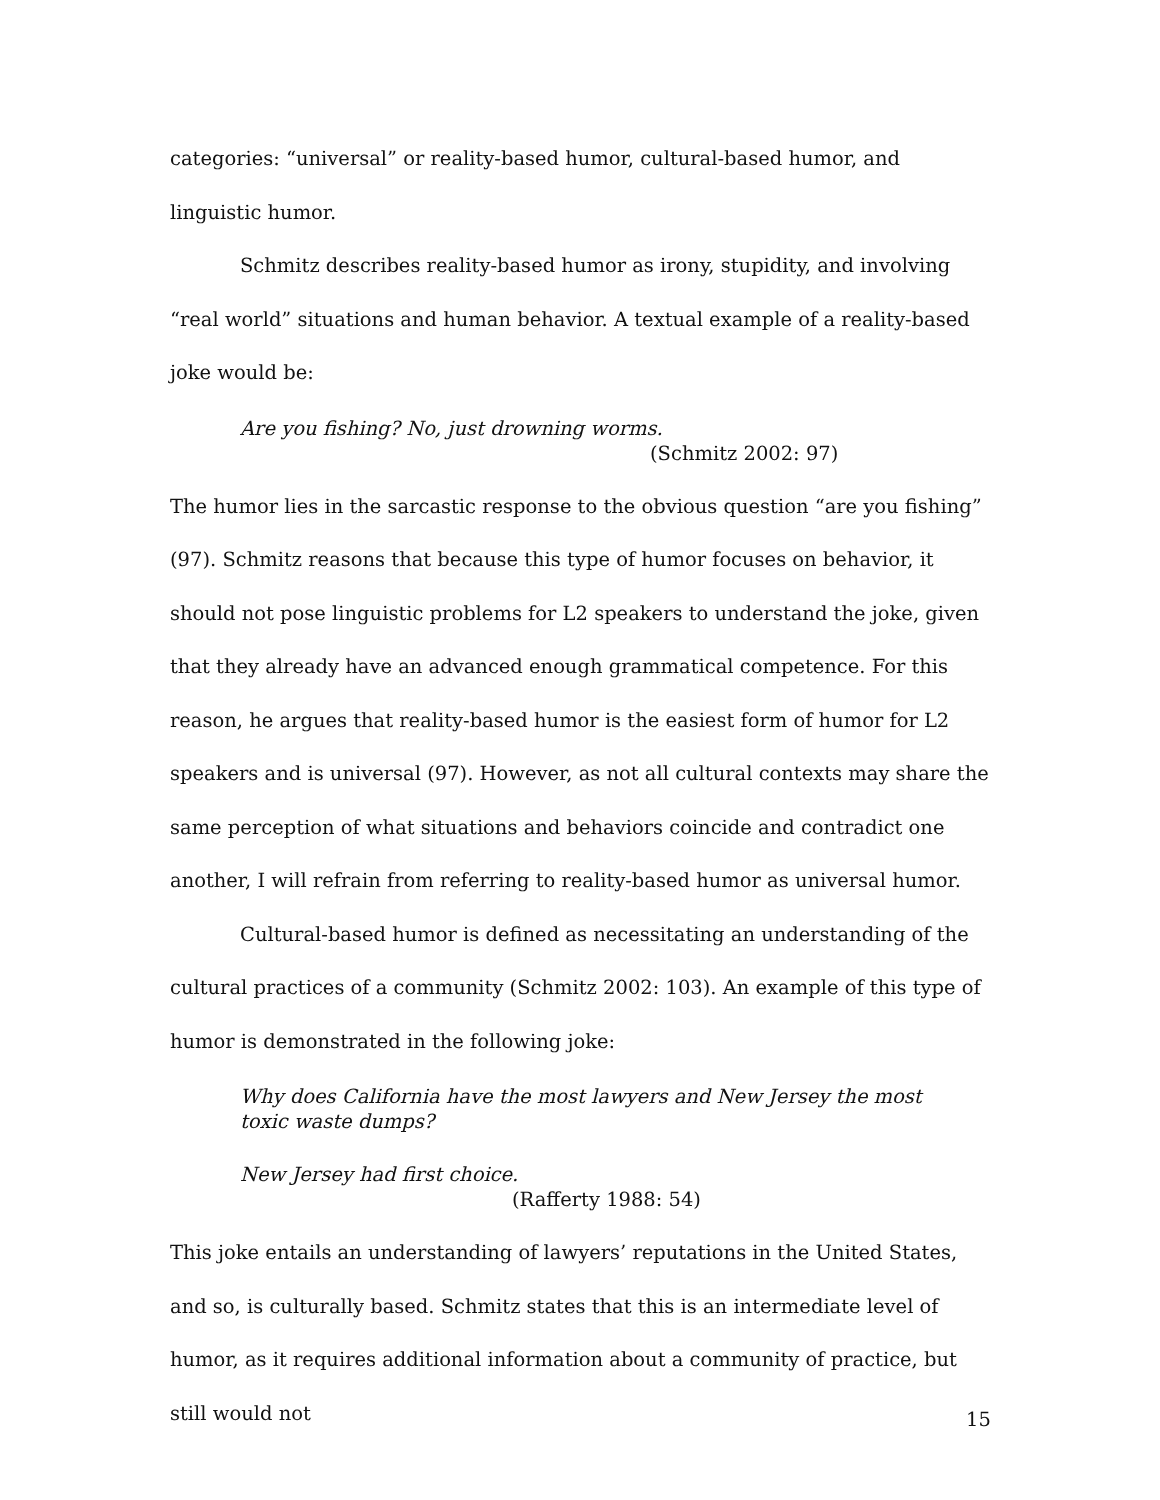categories: “universal” or reality-based humor, cultural-based humor, and linguistic humor.
Schmitz describes reality-based humor as irony, stupidity, and involving “real world” situations and human behavior. A textual example of a reality-based joke would be:
Are you fishing? No, just drowning worms.
(Schmitz 2002: 97)
The humor lies in the sarcastic response to the obvious question “are you fishing” (97). Schmitz reasons that because this type of humor focuses on behavior, it should not pose linguistic problems for L2 speakers to understand the joke, given that they already have an advanced enough grammatical competence. For this reason, he argues that reality-based humor is the easiest form of humor for L2 speakers and is universal (97). However, as not all cultural contexts may share the same perception of what situations and behaviors coincide and contradict one another, I will refrain from referring to reality-based humor as universal humor.
Cultural-based humor is defined as necessitating an understanding of the cultural practices of a community (Schmitz 2002: 103). An example of this type of humor is demonstrated in the following joke:
Why does California have the most lawyers and New Jersey the most toxic waste dumps?
New Jersey had first choice.
(Rafferty 1988: 54)
This joke entails an understanding of lawyers’ reputations in the United States, and so, is culturally based. Schmitz states that this is an intermediate level of humor, as it requires additional information about a community of practice, but still would not
15